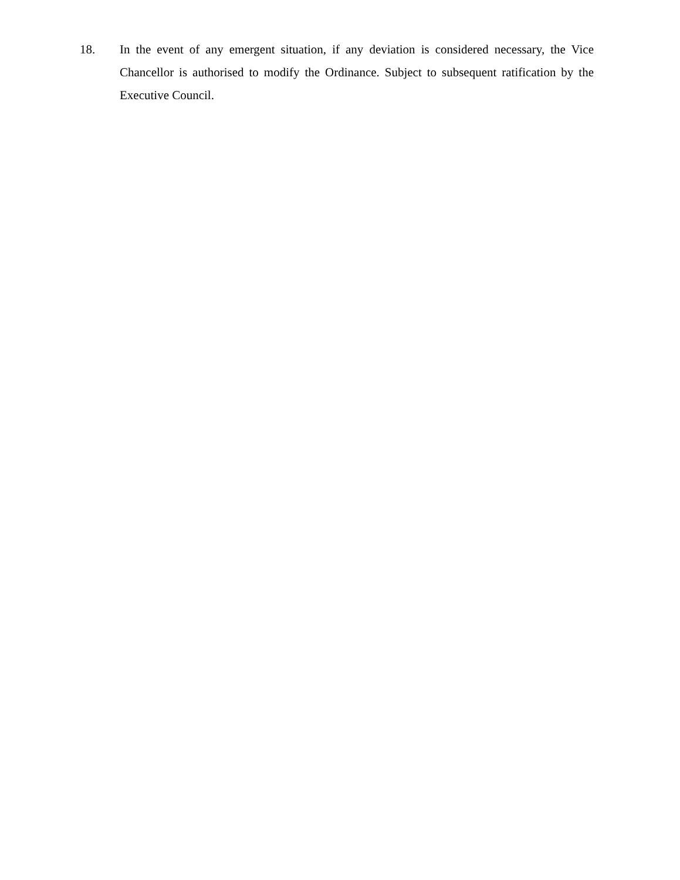18. In the event of any emergent situation, if any deviation is considered necessary, the Vice Chancellor is authorised to modify the Ordinance. Subject to subsequent ratification by the Executive Council.